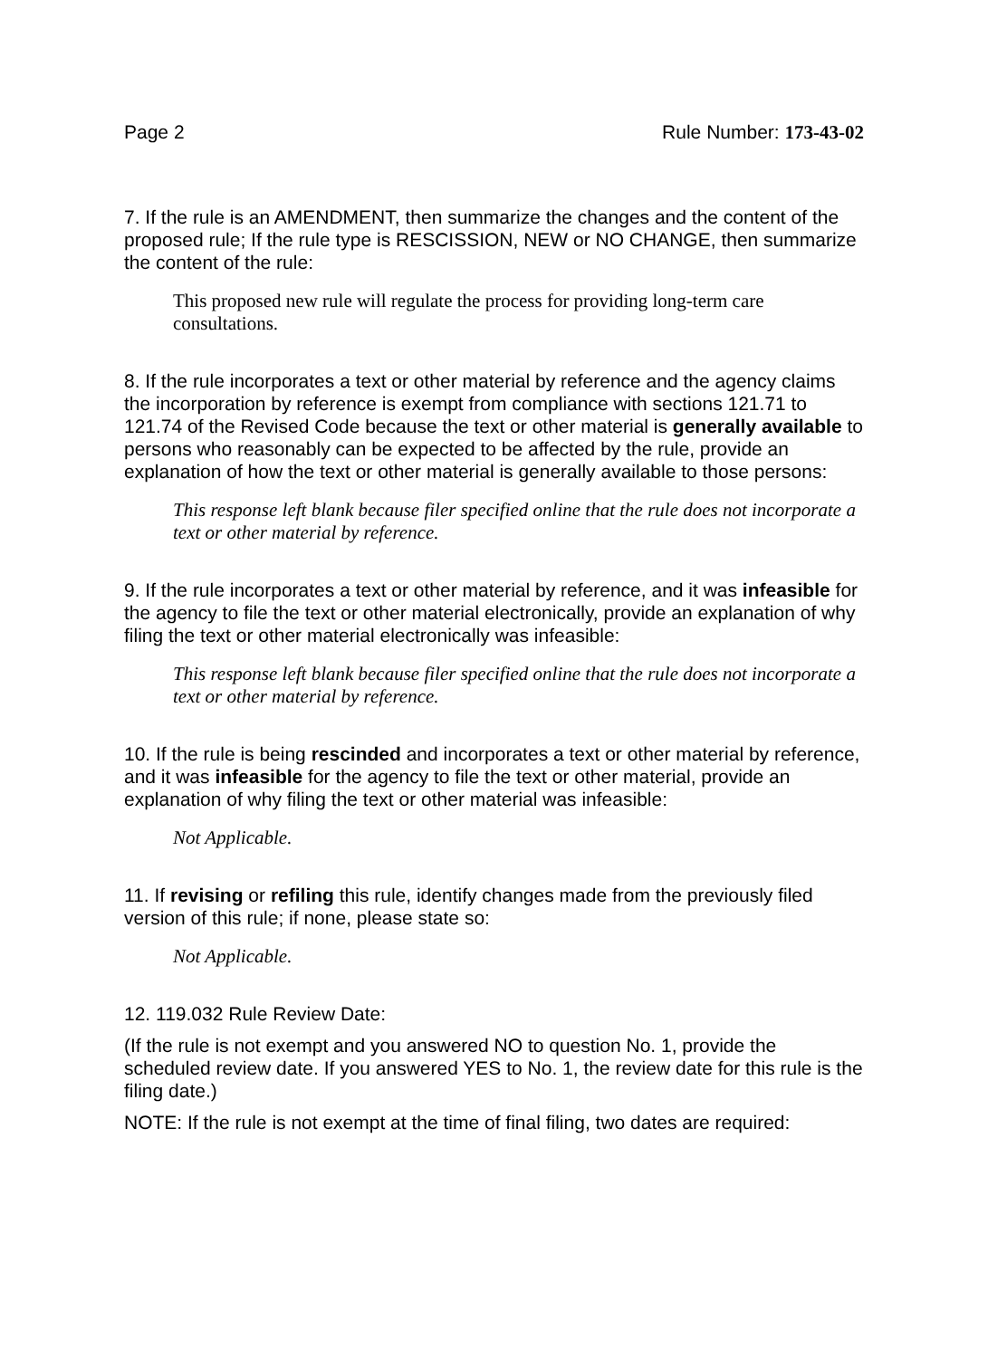Page 2 Rule Number: 173-43-02
7. If the rule is an AMENDMENT, then summarize the changes and the content of the proposed rule; If the rule type is RESCISSION, NEW or NO CHANGE, then summarize the content of the rule:
This proposed new rule will regulate the process for providing long-term care consultations.
8. If the rule incorporates a text or other material by reference and the agency claims the incorporation by reference is exempt from compliance with sections 121.71 to 121.74 of the Revised Code because the text or other material is generally available to persons who reasonably can be expected to be affected by the rule, provide an explanation of how the text or other material is generally available to those persons:
This response left blank because filer specified online that the rule does not incorporate a text or other material by reference.
9. If the rule incorporates a text or other material by reference, and it was infeasible for the agency to file the text or other material electronically, provide an explanation of why filing the text or other material electronically was infeasible:
This response left blank because filer specified online that the rule does not incorporate a text or other material by reference.
10. If the rule is being rescinded and incorporates a text or other material by reference, and it was infeasible for the agency to file the text or other material, provide an explanation of why filing the text or other material was infeasible:
Not Applicable.
11. If revising or refiling this rule, identify changes made from the previously filed version of this rule; if none, please state so:
Not Applicable.
12. 119.032 Rule Review Date:
(If the rule is not exempt and you answered NO to question No. 1, provide the scheduled review date. If you answered YES to No. 1, the review date for this rule is the filing date.)
NOTE: If the rule is not exempt at the time of final filing, two dates are required: